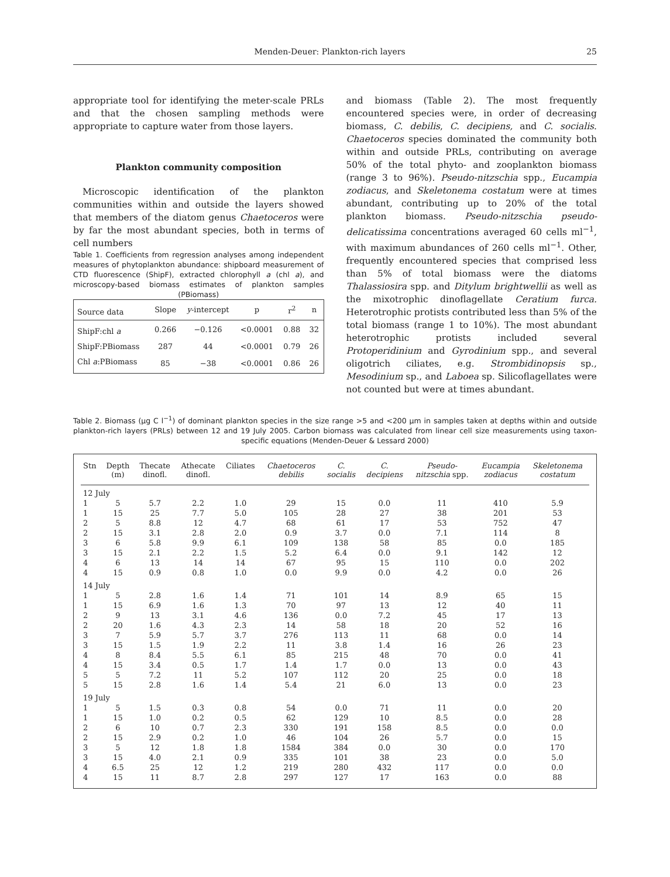Menden-Deuer: Plankton-rich layers 25
appropriate tool for identifying the meter-scale PRLs and that the chosen sampling methods were appropriate to capture water from those layers.
Plankton community composition
Microscopic identification of the plankton communities within and outside the layers showed that members of the diatom genus Chaetoceros were by far the most abundant species, both in terms of cell numbers
Table 1. Coefficients from regression analyses among independent measures of phytoplankton abundance: shipboard measurement of CTD fluorescence (ShipF), extracted chlorophyll a (chl a), and microscopy-based biomass estimates of plankton samples (PBiomass)
| Source data | Slope | y -intercept | p | r<sup>2</sup> | n |
| --- | --- | --- | --- | --- | --- |
| ShipF:chl a | 0.266 | −0.126 | <0.0001 | 0.88 | 32 |
| ShipF:PBiomass | 287 | 44 | <0.0001 | 0.79 | 26 |
| Chl a :PBiomass | 85 | −38 | <0.0001 | 0.86 | 26 |
and biomass (Table 2). The most frequently encountered species were, in order of decreasing biomass, C. debilis, C. decipiens, and C. socialis. Chaetoceros species dominated the community both within and outside PRLs, contributing on average 50% of the total phyto- and zooplankton biomass (range 3 to 96%). Pseudo-nitzschia spp., Eucampia zodiacus, and Skeletonema costatum were at times abundant, contributing up to 20% of the total plankton biomass. Pseudo-nitzschia pseudo-delicatissima concentrations averaged 60 cells ml<sup>−1</sup>, with maximum abundances of 260 cells ml<sup>−1</sup>. Other, frequently encountered species that comprised less than 5% of total biomass were the diatoms Thalassiosira spp. and Ditylum brightwellii as well as the mixotrophic dinoflagellate Ceratium furca. Heterotrophic protists contributed less than 5% of the total biomass (range 1 to 10%). The most abundant heterotrophic protists included several Protoperidinium and Gyrodinium spp., and several oligotrich ciliates, e.g. Strombidinopsis sp., Mesodinium sp., and Laboea sp. Silicoflagellates were not counted but were at times abundant.
Table 2. Biomass (µg C l<sup>−1</sup>) of dominant plankton species in the size range >5 and <200 µm in samples taken at depths within and outside plankton-rich layers (PRLs) between 12 and 19 July 2005. Carbon biomass was calculated from linear cell size measurements using taxon-specific equations (Menden-Deuer & Lessard 2000)
| Stn | Depth (m) | Thecate dinofl. | Athecate dinofl. | Ciliates | Chaetoceros debilis | C. socialis | C. decipiens | Pseudo- nitzschia spp. | Eucampia zodiacus | Skeletonema costatum |
| --- | --- | --- | --- | --- | --- | --- | --- | --- | --- | --- |
| 12 July | | | | | | | | | | |
| 1 | 5 | 5.7 | 2.2 | 1.0 | 29 | 15 | 0.0 | 11 | 410 | 5.9 |
| 1 | 15 | 25 | 7.7 | 5.0 | 105 | 28 | 27 | 38 | 201 | 53 |
| 2 | 5 | 8.8 | 12 | 4.7 | 68 | 61 | 17 | 53 | 752 | 47 |
| 2 | 15 | 3.1 | 2.8 | 2.0 | 0.9 | 3.7 | 0.0 | 7.1 | 114 | 8 |
| 3 | 6 | 5.8 | 9.9 | 6.1 | 109 | 138 | 58 | 85 | 0.0 | 185 |
| 3 | 15 | 2.1 | 2.2 | 1.5 | 5.2 | 6.4 | 0.0 | 9.1 | 142 | 12 |
| 4 | 6 | 13 | 14 | 14 | 67 | 95 | 15 | 110 | 0.0 | 202 |
| 4 | 15 | 0.9 | 0.8 | 1.0 | 0.0 | 9.9 | 0.0 | 4.2 | 0.0 | 26 |
| 14 July | | | | | | | | | | |
| 1 | 5 | 2.8 | 1.6 | 1.4 | 71 | 101 | 14 | 8.9 | 65 | 15 |
| 1 | 15 | 6.9 | 1.6 | 1.3 | 70 | 97 | 13 | 12 | 40 | 11 |
| 2 | 9 | 13 | 3.1 | 4.6 | 136 | 0.0 | 7.2 | 45 | 17 | 13 |
| 2 | 20 | 1.6 | 4.3 | 2.3 | 14 | 58 | 18 | 20 | 52 | 16 |
| 3 | 7 | 5.9 | 5.7 | 3.7 | 276 | 113 | 11 | 68 | 0.0 | 14 |
| 3 | 15 | 1.5 | 1.9 | 2.2 | 11 | 3.8 | 1.4 | 16 | 26 | 23 |
| 4 | 8 | 8.4 | 5.5 | 6.1 | 85 | 215 | 48 | 70 | 0.0 | 41 |
| 4 | 15 | 3.4 | 0.5 | 1.7 | 1.4 | 1.7 | 0.0 | 13 | 0.0 | 43 |
| 5 | 5 | 7.2 | 11 | 5.2 | 107 | 112 | 20 | 25 | 0.0 | 18 |
| 5 | 15 | 2.8 | 1.6 | 1.4 | 5.4 | 21 | 6.0 | 13 | 0.0 | 23 |
| 19 July | | | | | | | | | | |
| 1 | 5 | 1.5 | 0.3 | 0.8 | 54 | 0.0 | 71 | 11 | 0.0 | 20 |
| 1 | 15 | 1.0 | 0.2 | 0.5 | 62 | 129 | 10 | 8.5 | 0.0 | 28 |
| 2 | 6 | 10 | 0.7 | 2.3 | 330 | 191 | 158 | 8.5 | 0.0 | 0.0 |
| 2 | 15 | 2.9 | 0.2 | 1.0 | 46 | 104 | 26 | 5.7 | 0.0 | 15 |
| 3 | 5 | 12 | 1.8 | 1.8 | 1584 | 384 | 0.0 | 30 | 0.0 | 170 |
| 3 | 15 | 4.0 | 2.1 | 0.9 | 335 | 101 | 38 | 23 | 0.0 | 5.0 |
| 4 | 6.5 | 25 | 12 | 1.2 | 219 | 280 | 432 | 117 | 0.0 | 0.0 |
| 4 | 15 | 11 | 8.7 | 2.8 | 297 | 127 | 17 | 163 | 0.0 | 88 |